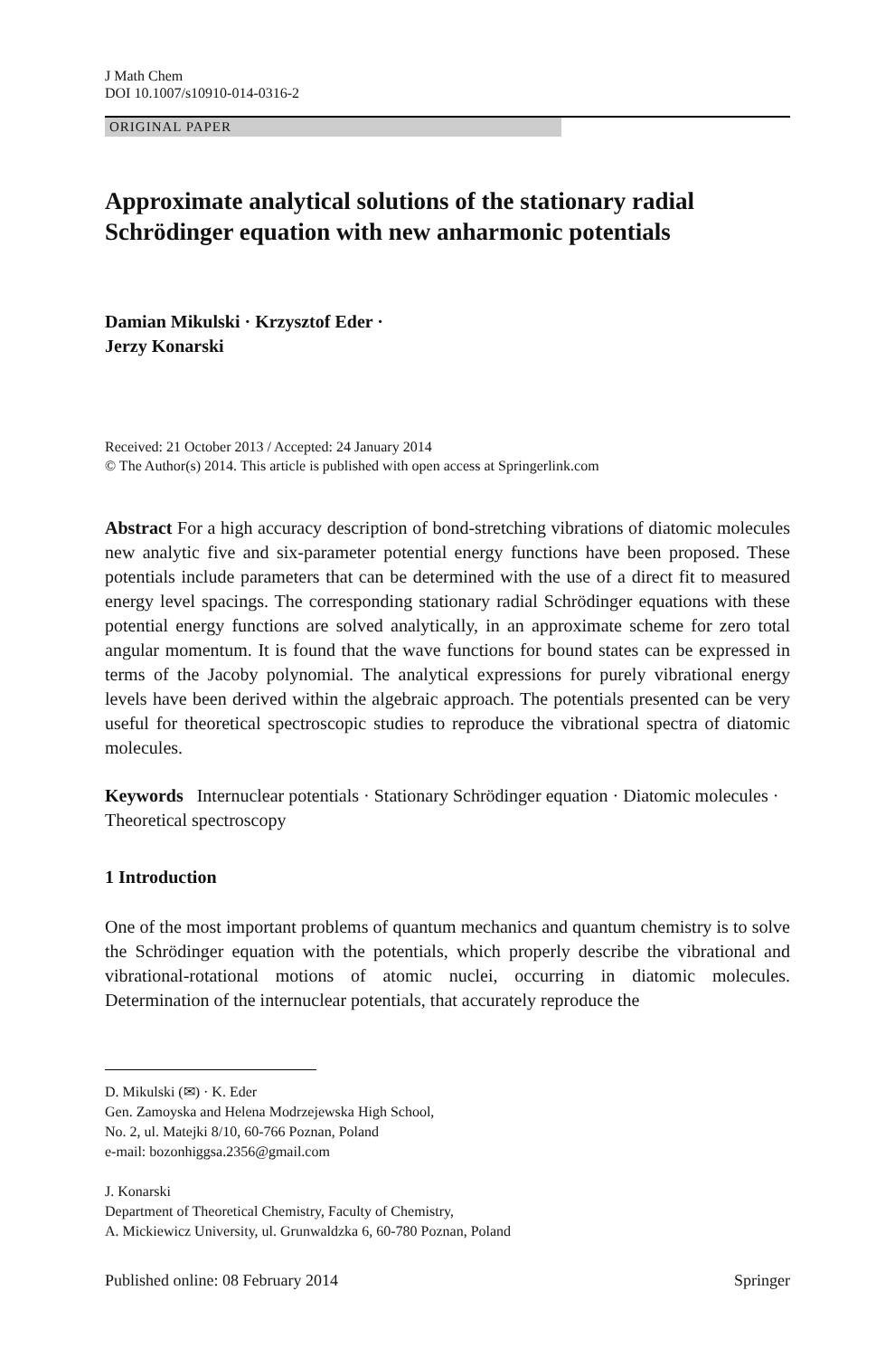J Math Chem
DOI 10.1007/s10910-014-0316-2
ORIGINAL PAPER
Approximate analytical solutions of the stationary radial Schrödinger equation with new anharmonic potentials
Damian Mikulski · Krzysztof Eder ·
Jerzy Konarski
Received: 21 October 2013 / Accepted: 24 January 2014
© The Author(s) 2014. This article is published with open access at Springerlink.com
Abstract For a high accuracy description of bond-stretching vibrations of diatomic molecules new analytic five and six-parameter potential energy functions have been proposed. These potentials include parameters that can be determined with the use of a direct fit to measured energy level spacings. The corresponding stationary radial Schrödinger equations with these potential energy functions are solved analytically, in an approximate scheme for zero total angular momentum. It is found that the wave functions for bound states can be expressed in terms of the Jacoby polynomial. The analytical expressions for purely vibrational energy levels have been derived within the algebraic approach. The potentials presented can be very useful for theoretical spectroscopic studies to reproduce the vibrational spectra of diatomic molecules.
Keywords Internuclear potentials · Stationary Schrödinger equation · Diatomic molecules · Theoretical spectroscopy
1 Introduction
One of the most important problems of quantum mechanics and quantum chemistry is to solve the Schrödinger equation with the potentials, which properly describe the vibrational and vibrational-rotational motions of atomic nuclei, occurring in diatomic molecules. Determination of the internuclear potentials, that accurately reproduce the
D. Mikulski (✉) · K. Eder
Gen. Zamoyska and Helena Modrzejewska High School,
No. 2, ul. Matejki 8/10, 60-766 Poznan, Poland
e-mail: bozonhiggsa.2356@gmail.com
J. Konarski
Department of Theoretical Chemistry, Faculty of Chemistry,
A. Mickiewicz University, ul. Grunwaldzka 6, 60-780 Poznan, Poland
Published online: 08 February 2014 Springer